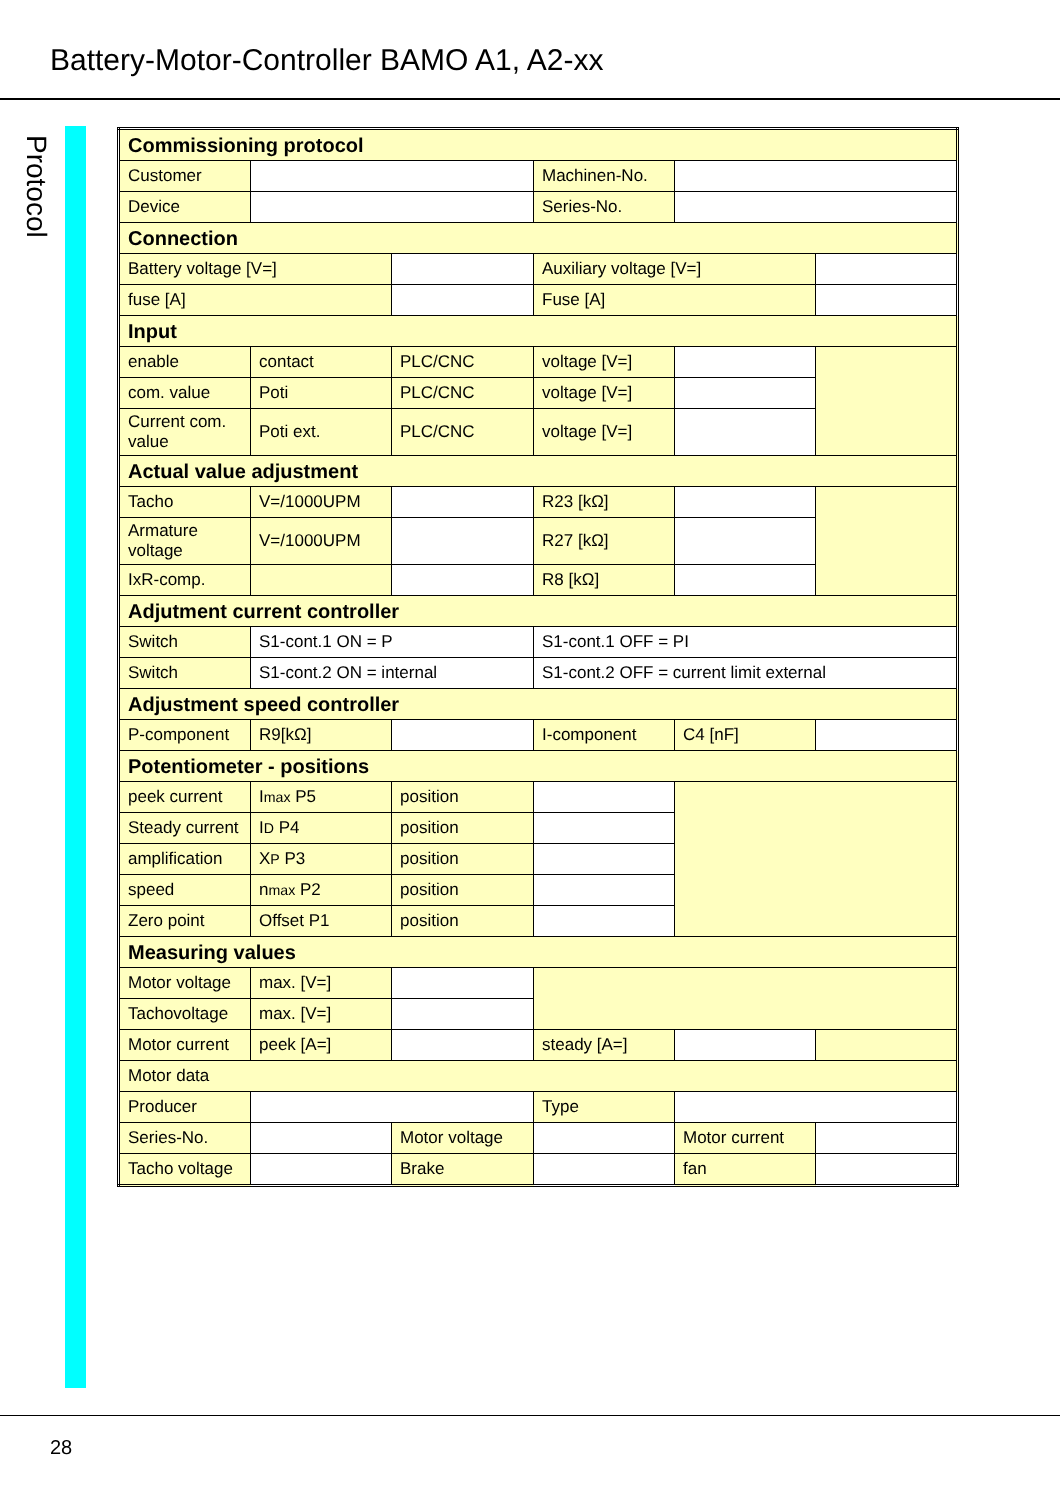Battery-Motor-Controller BAMO A1, A2-xx
Protocol
| Commissioning protocol | | | | | |
| Customer | | | Machinen-No. | | |
| Device | | | Series-No. | | |
| Connection | | | | | |
| Battery voltage [V=] | | | Auxiliary voltage [V=] | | |
| fuse [A] | | | Fuse [A] | | |
| Input | | | | | |
| enable | contact | PLC/CNC | voltage [V=] | | |
| com. value | Poti | PLC/CNC | voltage [V=] | | |
| Current com. value | Poti ext. | PLC/CNC | voltage [V=] | | |
| Actual value adjustment | | | | | |
| Tacho | V=/1000UPM | | R23 [kΩ] | | |
| Armature voltage | V=/1000UPM | | R27 [kΩ] | | |
| IxR-comp. | | | R8 [kΩ] | | |
| Adjutment current controller | | | | | |
| Switch | S1-cont.1 ON = P | | S1-cont.1 OFF = PI | | |
| Switch | S1-cont.2 ON = internal | | S1-cont.2 OFF = current limit external | | |
| Adjustment speed controller | | | | | |
| P-component | R9[kΩ] | | I-component | C4 [nF] | |
| Potentiometer - positions | | | | | |
| peek current | I max P5 | position | | | |
| Steady current | I D P4 | position | | | |
| amplification | X P P3 | position | | | |
| speed | n max P2 | position | | | |
| Zero point | Offset P1 | position | | | |
| Measuring values | | | | | |
| Motor voltage | max. [V=] | | | | |
| Tachovoltage | max. [V=] | | | | |
| Motor current | peek [A=] | | steady [A=] | | |
| Motor data | | | | | |
| Producer | | | Type | | |
| Series-No. | | Motor voltage | | Motor current | |
| Tacho voltage | | Brake | | fan | |
28